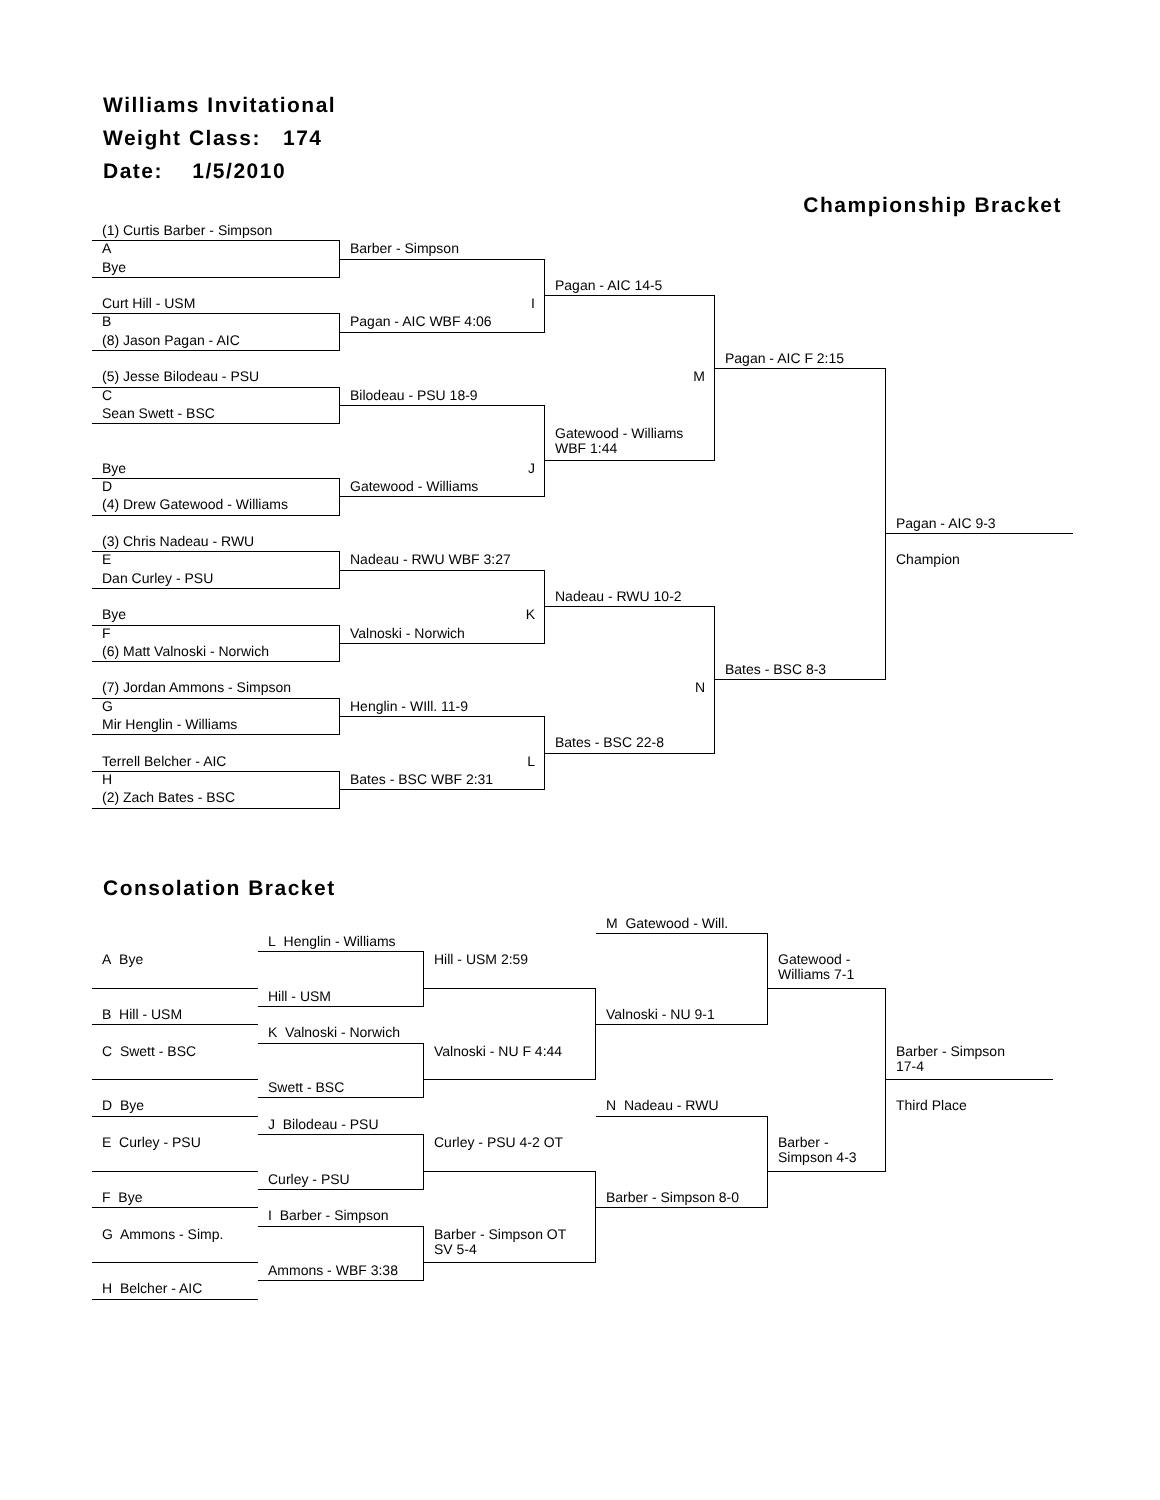Williams Invitational
Weight Class: 174
Date: 1/5/2010
Championship Bracket
(1) Curtis Barber - Simpson
A
Barber - Simpson
Bye
Pagan - AIC 14-5
Curt Hill - USM
I
B
Pagan - AIC WBF 4:06
(8) Jason Pagan - AIC
Pagan - AIC F 2:15
(5) Jesse Bilodeau - PSU
M
C
Bilodeau - PSU 18-9
Sean Swett - BSC
Gatewood - Williams
WBF 1:44
Bye
J
D
Gatewood - Williams
(4) Drew Gatewood - Williams
Pagan - AIC 9-3
(3) Chris Nadeau - RWU
E
Nadeau - RWU WBF 3:27
Champion
Dan Curley - PSU
Nadeau - RWU 10-2
Bye
K
F
Valnoski - Norwich
(6) Matt Valnoski - Norwich
Bates - BSC 8-3
(7) Jordan Ammons - Simpson
N
G
Henglin - WIll. 11-9
Mir Henglin - Williams
Bates - BSC 22-8
Terrell Belcher - AIC
L
H
Bates - BSC WBF 2:31
(2) Zach Bates - BSC
Consolation Bracket
M Gatewood - Will.
L Henglin - Williams
A Bye
Hill - USM 2:59
Gatewood - Williams 7-1
Hill - USM
B Hill - USM
Valnoski - NU 9-1
K Valnoski - Norwich
C Swett - BSC
Valnoski - NU F 4:44
Barber - Simpson
17-4
Swett - BSC
D Bye
N Nadeau - RWU
Third Place
J Bilodeau - PSU
E Curley - PSU
Curley - PSU 4-2 OT
Barber - Simpson 4-3
Curley - PSU
F Bye
Barber - Simpson 8-0
I Barber - Simpson
G Ammons - Simp.
Barber - Simpson OT SV 5-4
Ammons - WBF 3:38
H Belcher - AIC